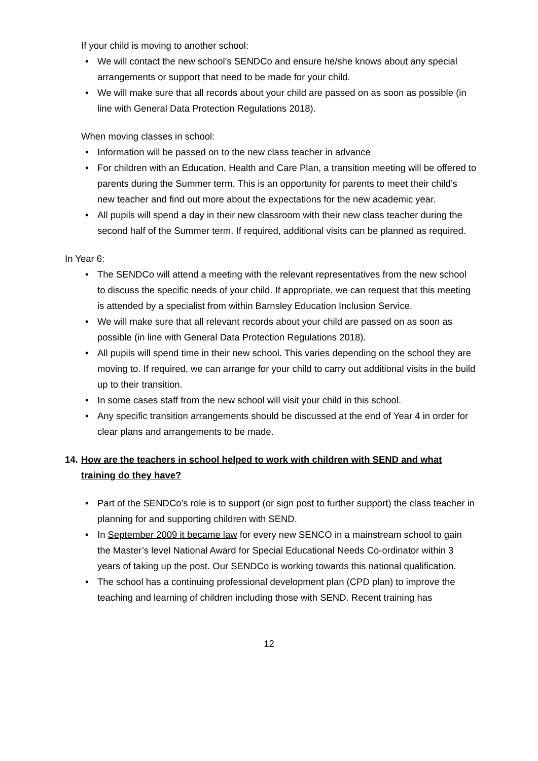If your child is moving to another school:
• We will contact the new school’s SENDCo and ensure he/she knows about any special arrangements or support that need to be made for your child.
• We will make sure that all records about your child are passed on as soon as possible (in line with General Data Protection Regulations 2018).
When moving classes in school:
• Information will be passed on to the new class teacher in advance
• For children with an Education, Health and Care Plan, a transition meeting will be offered to parents during the Summer term. This is an opportunity for parents to meet their child’s new teacher and find out more about the expectations for the new academic year.
• All pupils will spend a day in their new classroom with their new class teacher during the second half of the Summer term. If required, additional visits can be planned as required.
In Year 6:
• The SENDCo will attend a meeting with the relevant representatives from the new school to discuss the specific needs of your child. If appropriate, we can request that this meeting is attended by a specialist from within Barnsley Education Inclusion Service.
• We will make sure that all relevant records about your child are passed on as soon as possible (in line with General Data Protection Regulations 2018).
• All pupils will spend time in their new school. This varies depending on the school they are moving to. If required, we can arrange for your child to carry out additional visits in the build up to their transition.
• In some cases staff from the new school will visit your child in this school.
• Any specific transition arrangements should be discussed at the end of Year 4 in order for clear plans and arrangements to be made.
14. How are the teachers in school helped to work with children with SEND and what training do they have?
• Part of the SENDCo’s role is to support (or sign post to further support) the class teacher in planning for and supporting children with SEND.
• In September 2009 it became law for every new SENCO in a mainstream school to gain the Master’s level National Award for Special Educational Needs Co-ordinator within 3 years of taking up the post. Our SENDCo is working towards this national qualification.
• The school has a continuing professional development plan (CPD plan) to improve the teaching and learning of children including those with SEND. Recent training has
12